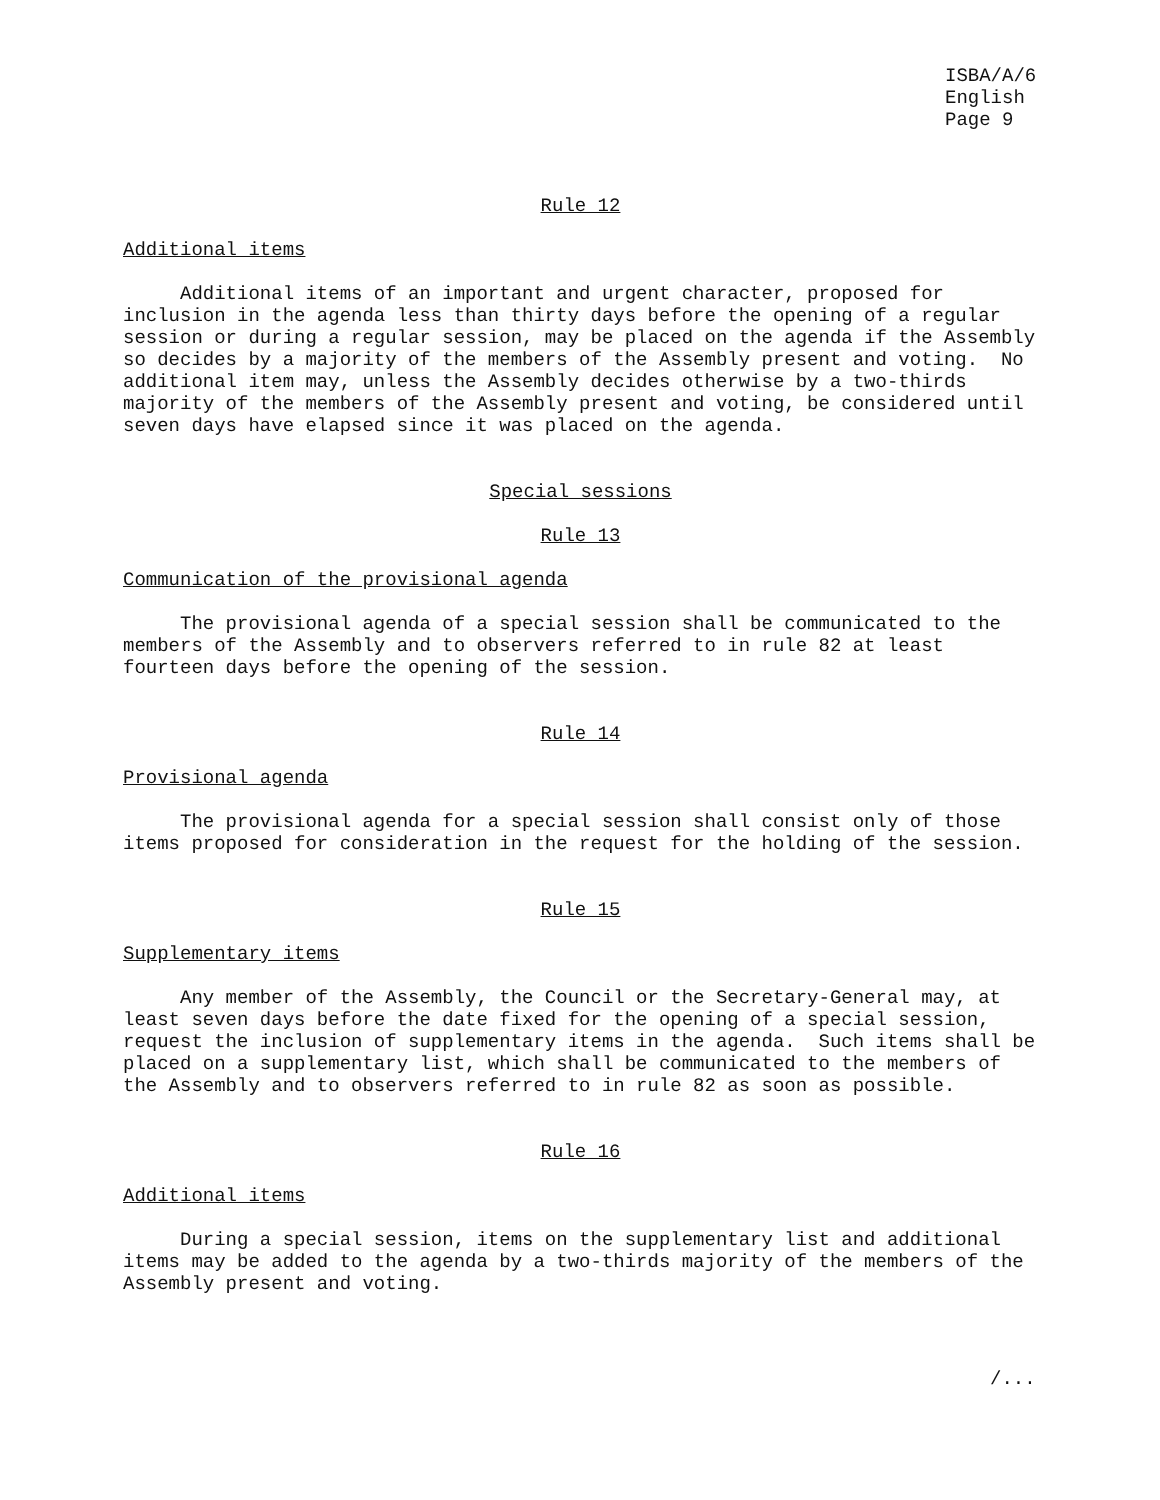ISBA/A/6 English Page 9
Rule 12
Additional items
Additional items of an important and urgent character, proposed for inclusion in the agenda less than thirty days before the opening of a regular session or during a regular session, may be placed on the agenda if the Assembly so decides by a majority of the members of the Assembly present and voting. No additional item may, unless the Assembly decides otherwise by a two-thirds majority of the members of the Assembly present and voting, be considered until seven days have elapsed since it was placed on the agenda.
Special sessions
Rule 13
Communication of the provisional agenda
The provisional agenda of a special session shall be communicated to the members of the Assembly and to observers referred to in rule 82 at least fourteen days before the opening of the session.
Rule 14
Provisional agenda
The provisional agenda for a special session shall consist only of those items proposed for consideration in the request for the holding of the session.
Rule 15
Supplementary items
Any member of the Assembly, the Council or the Secretary-General may, at least seven days before the date fixed for the opening of a special session, request the inclusion of supplementary items in the agenda. Such items shall be placed on a supplementary list, which shall be communicated to the members of the Assembly and to observers referred to in rule 82 as soon as possible.
Rule 16
Additional items
During a special session, items on the supplementary list and additional items may be added to the agenda by a two-thirds majority of the members of the Assembly present and voting.
/...